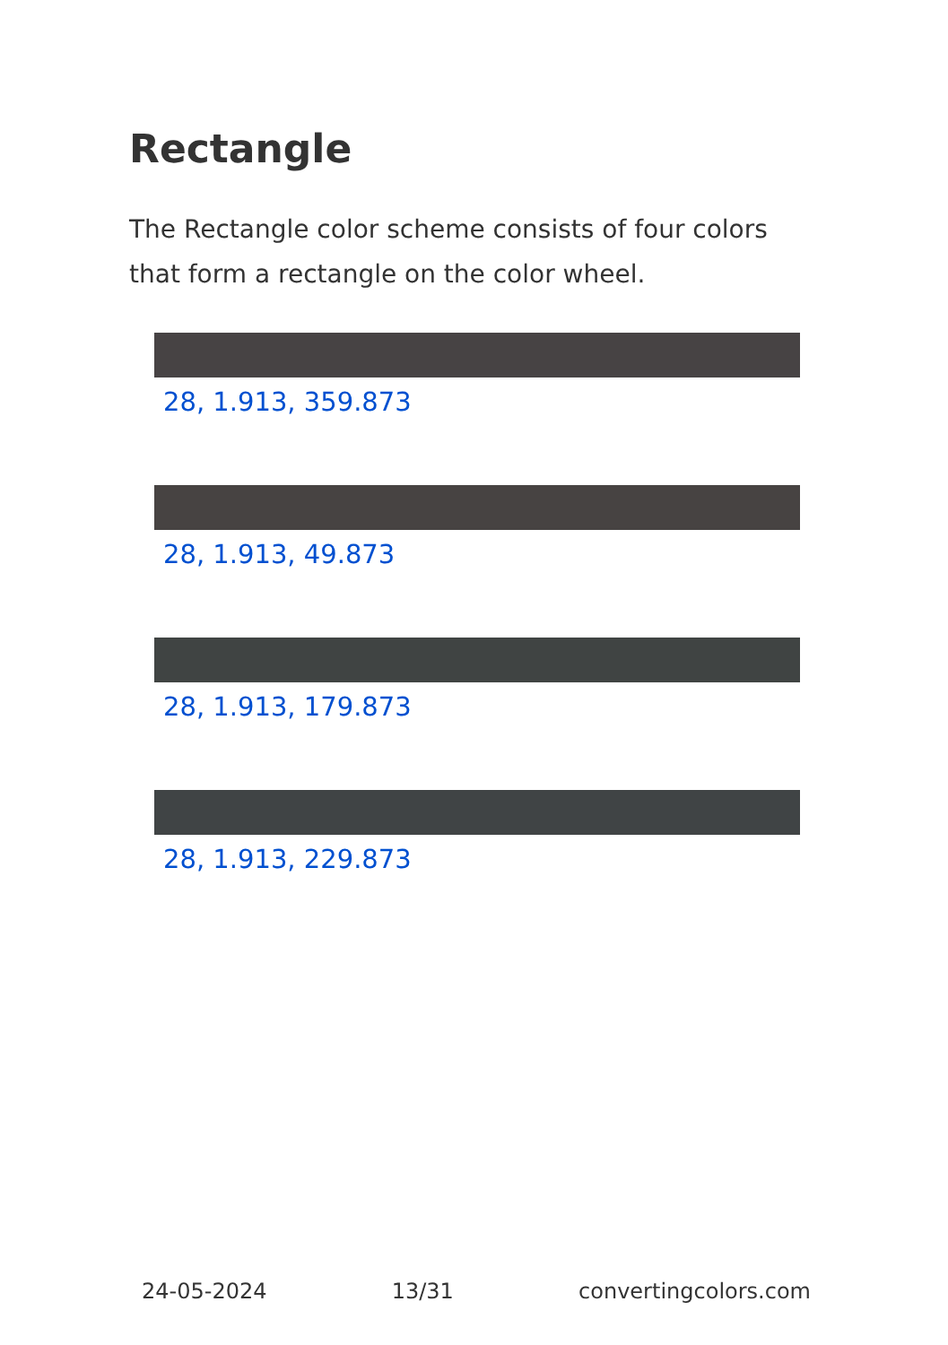Rectangle
The Rectangle color scheme consists of four colors that form a rectangle on the color wheel.
28, 1.913, 359.873
28, 1.913, 49.873
28, 1.913, 179.873
28, 1.913, 229.873
24-05-2024 13/31 convertingcolors.com